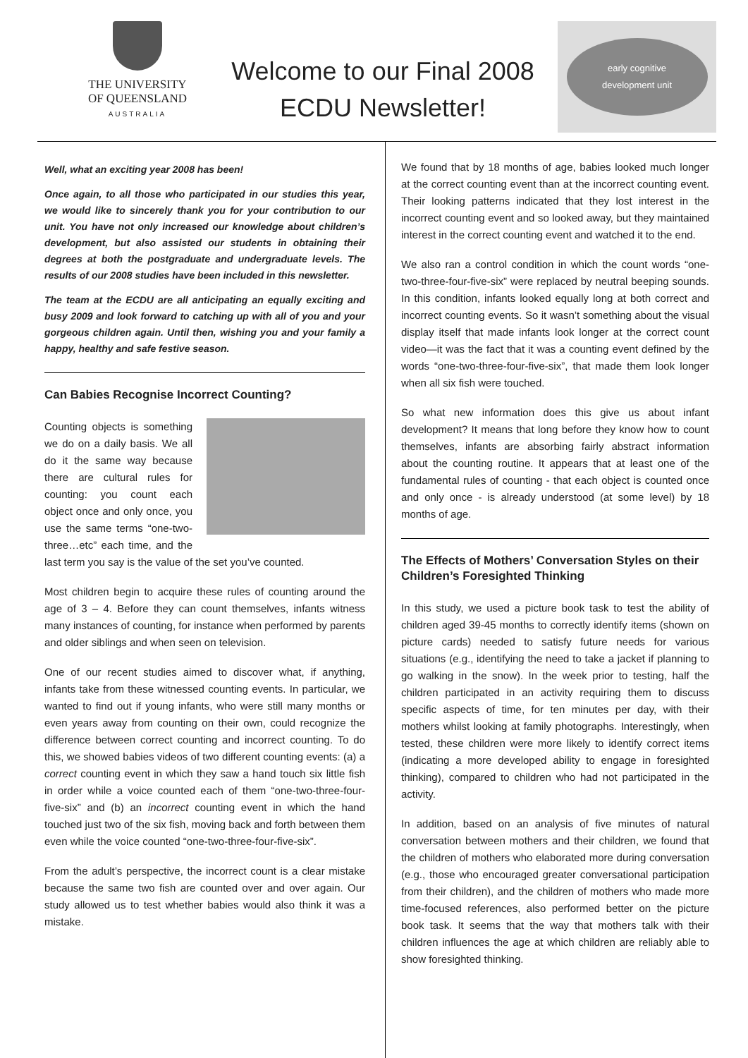THE UNIVERSITY
OF QUEENSLAND
AUSTRALIA
Welcome to our Final 2008
ECDU Newsletter!
early cognitive
development unit
Well, what an exciting year 2008 has been!
Once again, to all those who participated in our studies this year, we would like to sincerely thank you for your contribution to our unit. You have not only increased our knowledge about children’s development, but also assisted our students in obtaining their degrees at both the postgraduate and undergraduate levels. The results of our 2008 studies have been included in this newsletter.
The team at the ECDU are all anticipating an equally exciting and busy 2009 and look forward to catching up with all of you and your gorgeous children again. Until then, wishing you and your family a happy, healthy and safe festive season.
Can Babies Recognise Incorrect Counting?
Counting objects is something we do on a daily basis. We all do it the same way because there are cultural rules for counting: you count each object once and only once, you use the same terms “one-two-three…etc” each time, and the last term you say is the value of the set you’ve counted.
Most children begin to acquire these rules of counting around the age of 3 – 4. Before they can count themselves, infants witness many instances of counting, for instance when performed by parents and older siblings and when seen on television.
One of our recent studies aimed to discover what, if anything, infants take from these witnessed counting events. In particular, we wanted to find out if young infants, who were still many months or even years away from counting on their own, could recognize the difference between correct counting and incorrect counting. To do this, we showed babies videos of two different counting events: (a) a correct counting event in which they saw a hand touch six little fish in order while a voice counted each of them “one-two-three-four-five-six” and (b) an incorrect counting event in which the hand touched just two of the six fish, moving back and forth between them even while the voice counted “one-two-three-four-five-six”.
From the adult’s perspective, the incorrect count is a clear mistake because the same two fish are counted over and over again. Our study allowed us to test whether babies would also think it was a mistake.
We found that by 18 months of age, babies looked much longer at the correct counting event than at the incorrect counting event. Their looking patterns indicated that they lost interest in the incorrect counting event and so looked away, but they maintained interest in the correct counting event and watched it to the end.
We also ran a control condition in which the count words “one-two-three-four-five-six” were replaced by neutral beeping sounds. In this condition, infants looked equally long at both correct and incorrect counting events. So it wasn’t something about the visual display itself that made infants look longer at the correct count video—it was the fact that it was a counting event defined by the words “one-two-three-four-five-six”, that made them look longer when all six fish were touched.
So what new information does this give us about infant development? It means that long before they know how to count themselves, infants are absorbing fairly abstract information about the counting routine. It appears that at least one of the fundamental rules of counting - that each object is counted once and only once - is already understood (at some level) by 18 months of age.
The Effects of Mothers’ Conversation Styles on their Children’s Foresighted Thinking
In this study, we used a picture book task to test the ability of children aged 39-45 months to correctly identify items (shown on picture cards) needed to satisfy future needs for various situations (e.g., identifying the need to take a jacket if planning to go walking in the snow). In the week prior to testing, half the children participated in an activity requiring them to discuss specific aspects of time, for ten minutes per day, with their mothers whilst looking at family photographs. Interestingly, when tested, these children were more likely to identify correct items (indicating a more developed ability to engage in foresighted thinking), compared to children who had not participated in the activity.
In addition, based on an analysis of five minutes of natural conversation between mothers and their children, we found that the children of mothers who elaborated more during conversation (e.g., those who encouraged greater conversational participation from their children), and the children of mothers who made more time-focused references, also performed better on the picture book task. It seems that the way that mothers talk with their children influences the age at which children are reliably able to show foresighted thinking.